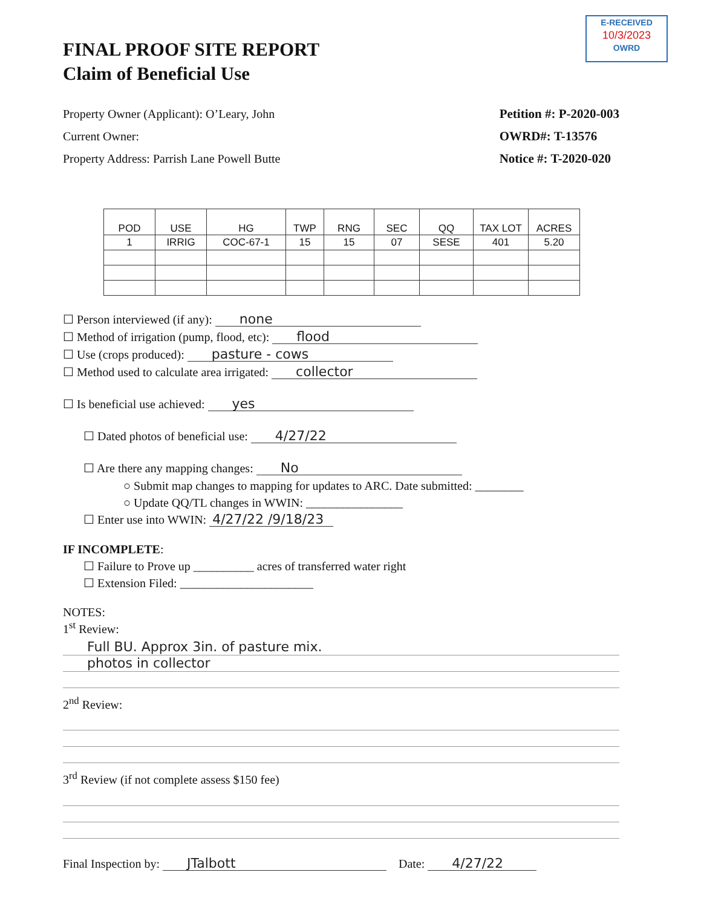E-RECEIVED
10/3/2023
OWRD
FINAL PROOF SITE REPORT
Claim of Beneficial Use
Property Owner (Applicant): O’Leary, John
Current Owner:
Property Address: Parrish Lane Powell Butte
Petition #: P-2020-003
OWRD#: T-13576
Notice #: T-2020-020
| POD | USE | HG | TWP | RNG | SEC | QQ | TAX LOT | ACRES |
| --- | --- | --- | --- | --- | --- | --- | --- | --- |
| 1 | IRRIG | COC-67-1 | 15 | 15 | 07 | SESE | 401 | 5.20 |
☐ Person interviewed (if any): none
☐ Method of irrigation (pump, flood, etc): flood
☐ Use (crops produced): pasture - cows
☐ Method used to calculate area irrigated: collector
☐ Is beneficial use achieved: yes
☐ Dated photos of beneficial use: 4/27/22
☐ Are there any mapping changes: No
○ Submit map changes to mapping for updates to ARC. Date submitted: ________
○ Update QQ/TL changes in WWIN: ________________
☐ Enter use into WWIN: 4/27/22 /9/18/23
IF INCOMPLETE:
☐ Failure to Prove up __________ acres of transferred water right
☐ Extension Filed: ______________________
NOTES:
1<sup>st</sup> Review:
Full BU. Approx 3in. of pasture mix.
photos in collector
2<sup>nd</sup> Review:
3<sup>rd</sup> Review (if not complete assess $150 fee)
Final Inspection by: JTalbott Date: 4/27/22